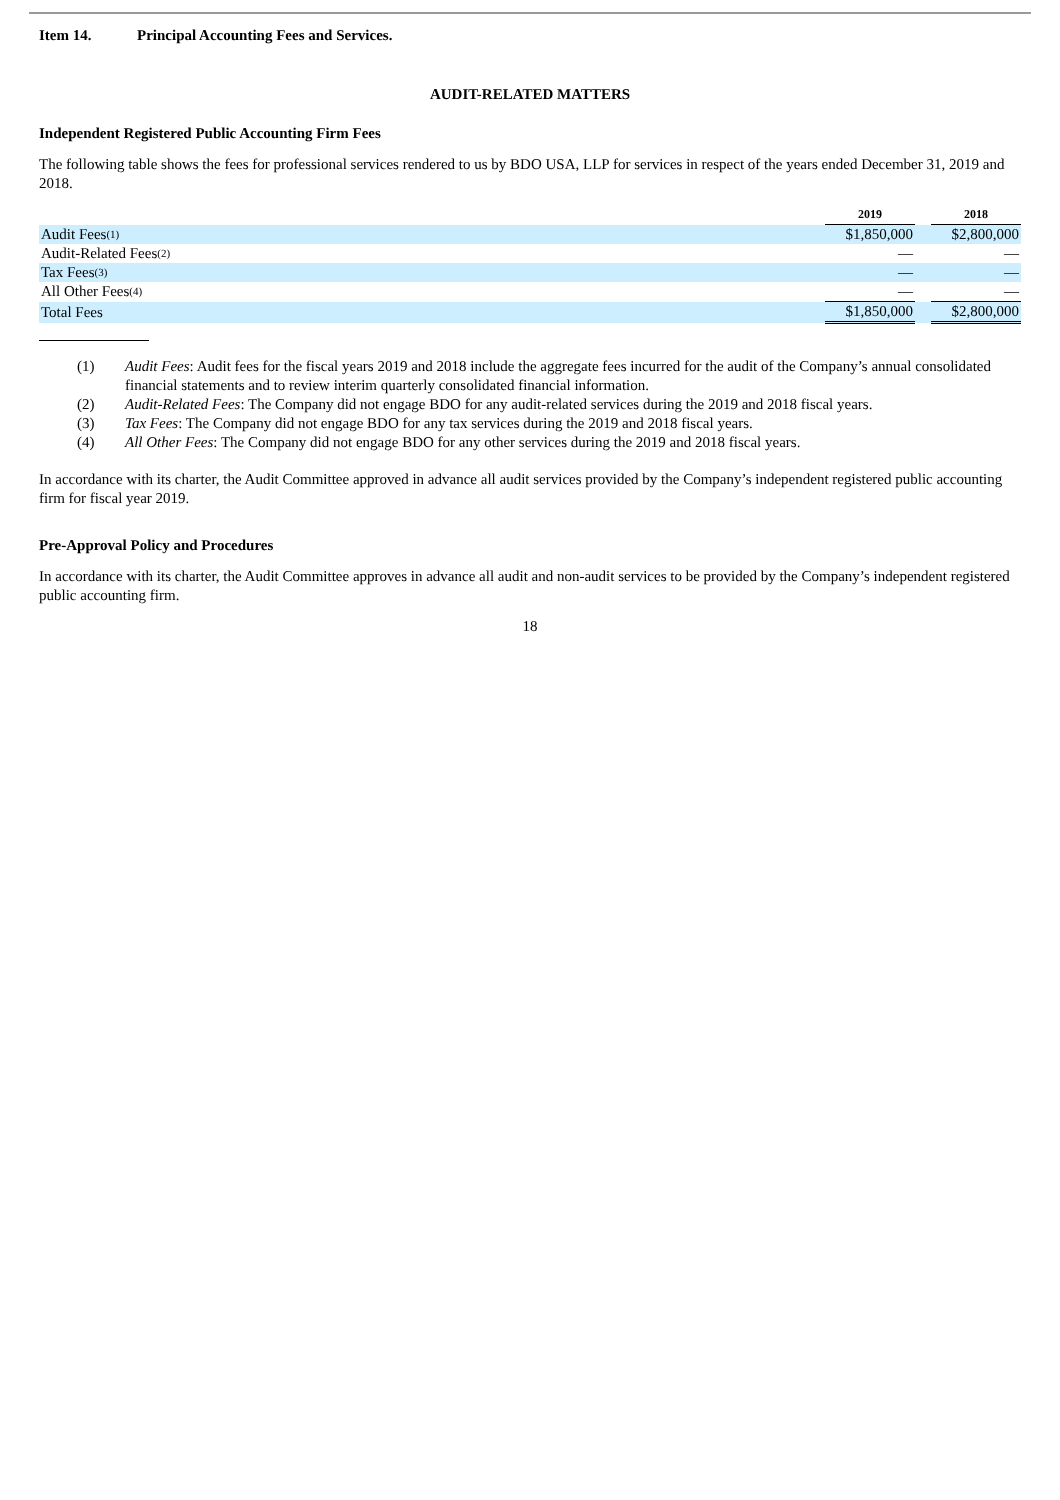Item 14. Principal Accounting Fees and Services.
AUDIT-RELATED MATTERS
Independent Registered Public Accounting Firm Fees
The following table shows the fees for professional services rendered to us by BDO USA, LLP for services in respect of the years ended December 31, 2019 and 2018.
| | 2019 | | 2018 |
| Audit Fees<sup>(1)</sup> | $1,850,000 | | $2,800,000 |
| Audit-Related Fees<sup>(2)</sup> | — | | — |
| Tax Fees<sup>(3)</sup> | — | | — |
| All Other Fees<sup>(4)</sup> | — | | — |
| Total Fees | $1,850,000 | | $2,800,000 |
(1) Audit Fees: Audit fees for the fiscal years 2019 and 2018 include the aggregate fees incurred for the audit of the Company’s annual consolidated financial statements and to review interim quarterly consolidated financial information.
(2) Audit-Related Fees: The Company did not engage BDO for any audit-related services during the 2019 and 2018 fiscal years.
(3) Tax Fees: The Company did not engage BDO for any tax services during the 2019 and 2018 fiscal years.
(4) All Other Fees: The Company did not engage BDO for any other services during the 2019 and 2018 fiscal years.
In accordance with its charter, the Audit Committee approved in advance all audit services provided by the Company’s independent registered public accounting firm for fiscal year 2019.
Pre-Approval Policy and Procedures
In accordance with its charter, the Audit Committee approves in advance all audit and non-audit services to be provided by the Company’s independent registered public accounting firm.
18